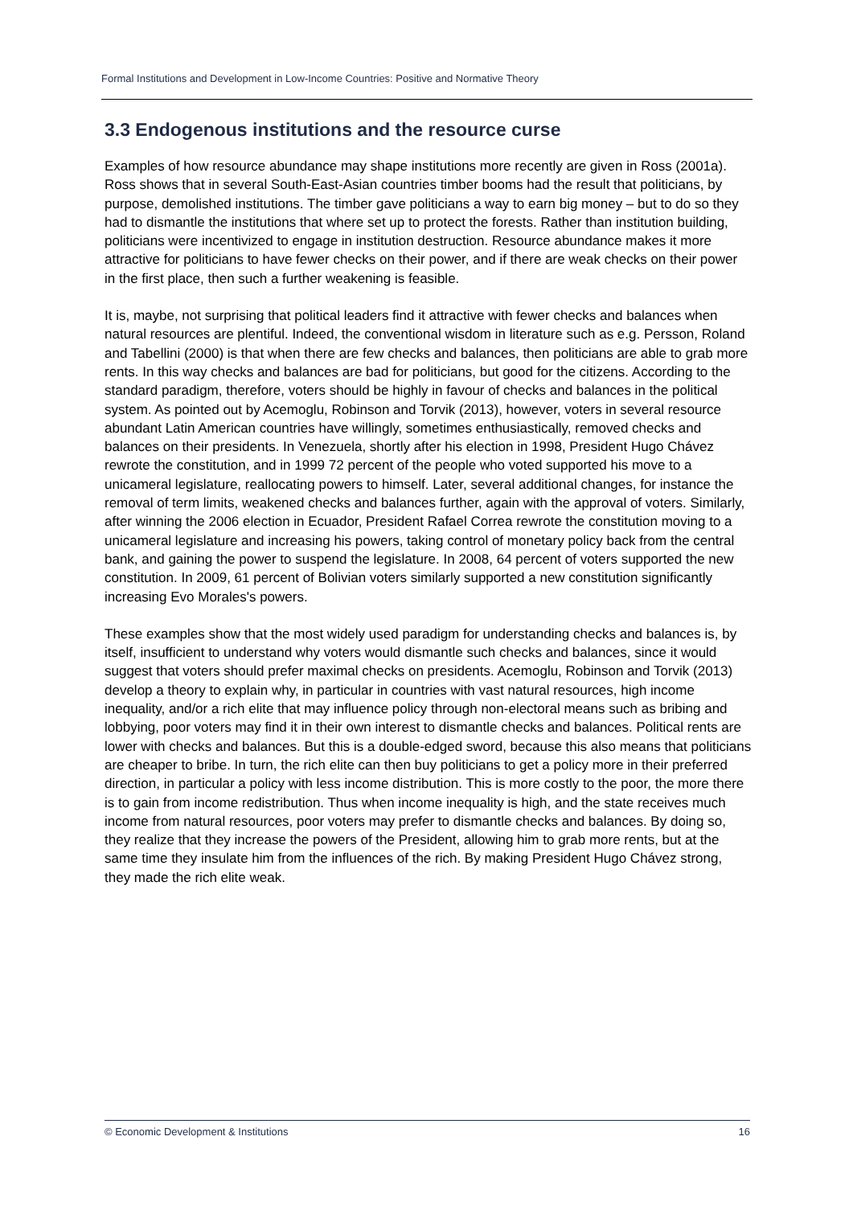Formal Institutions and Development in Low-Income Countries: Positive and Normative Theory
3.3 Endogenous institutions and the resource curse
Examples of how resource abundance may shape institutions more recently are given in Ross (2001a). Ross shows that in several South-East-Asian countries timber booms had the result that politicians, by purpose, demolished institutions. The timber gave politicians a way to earn big money – but to do so they had to dismantle the institutions that where set up to protect the forests. Rather than institution building, politicians were incentivized to engage in institution destruction. Resource abundance makes it more attractive for politicians to have fewer checks on their power, and if there are weak checks on their power in the first place, then such a further weakening is feasible.
It is, maybe, not surprising that political leaders find it attractive with fewer checks and balances when natural resources are plentiful. Indeed, the conventional wisdom in literature such as e.g. Persson, Roland and Tabellini (2000) is that when there are few checks and balances, then politicians are able to grab more rents. In this way checks and balances are bad for politicians, but good for the citizens. According to the standard paradigm, therefore, voters should be highly in favour of checks and balances in the political system. As pointed out by Acemoglu, Robinson and Torvik (2013), however, voters in several resource abundant Latin American countries have willingly, sometimes enthusiastically, removed checks and balances on their presidents. In Venezuela, shortly after his election in 1998, President Hugo Chávez rewrote the constitution, and in 1999 72 percent of the people who voted supported his move to a unicameral legislature, reallocating powers to himself. Later, several additional changes, for instance the removal of term limits, weakened checks and balances further, again with the approval of voters. Similarly, after winning the 2006 election in Ecuador, President Rafael Correa rewrote the constitution moving to a unicameral legislature and increasing his powers, taking control of monetary policy back from the central bank, and gaining the power to suspend the legislature. In 2008, 64 percent of voters supported the new constitution. In 2009, 61 percent of Bolivian voters similarly supported a new constitution significantly increasing Evo Morales's powers.
These examples show that the most widely used paradigm for understanding checks and balances is, by itself, insufficient to understand why voters would dismantle such checks and balances, since it would suggest that voters should prefer maximal checks on presidents. Acemoglu, Robinson and Torvik (2013) develop a theory to explain why, in particular in countries with vast natural resources, high income inequality, and/or a rich elite that may influence policy through non-electoral means such as bribing and lobbying, poor voters may find it in their own interest to dismantle checks and balances. Political rents are lower with checks and balances. But this is a double-edged sword, because this also means that politicians are cheaper to bribe. In turn, the rich elite can then buy politicians to get a policy more in their preferred direction, in particular a policy with less income distribution. This is more costly to the poor, the more there is to gain from income redistribution. Thus when income inequality is high, and the state receives much income from natural resources, poor voters may prefer to dismantle checks and balances. By doing so, they realize that they increase the powers of the President, allowing him to grab more rents, but at the same time they insulate him from the influences of the rich. By making President Hugo Chávez strong, they made the rich elite weak.
© Economic Development & Institutions 16